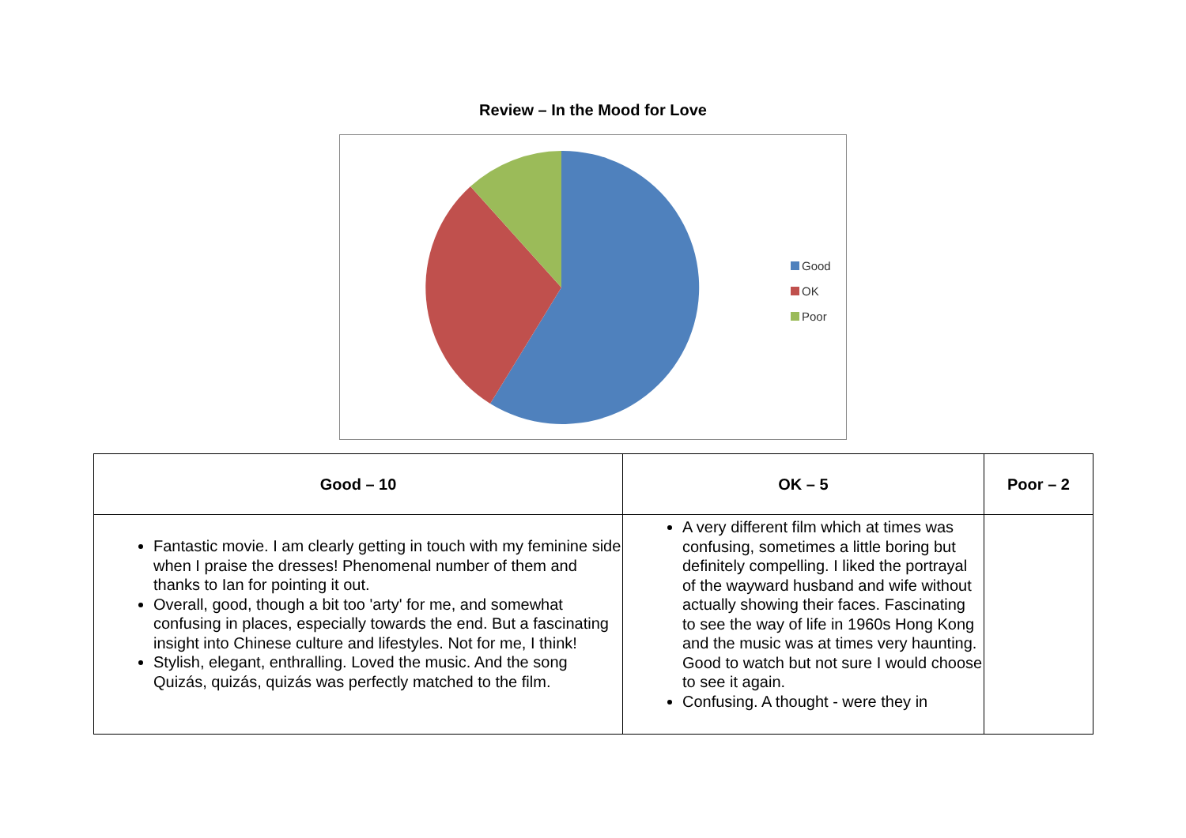Review – In the Mood for Love
Good
OK
Poor
| Good – 10 | OK – 5 | Poor – 2 |
| --- | --- | --- |
| Fantastic movie. I am clearly getting in touch with my feminine side when I praise the dresses! Phenomenal number of them and thanks to Ian for pointing it out. Overall, good, though a bit too 'arty' for me, and somewhat confusing in places, especially towards the end. But a fascinating insight into Chinese culture and lifestyles. Not for me, I think! Stylish, elegant, enthralling. Loved the music. And the song Quizás, quizás, quizás was perfectly matched to the film. | A very different film which at times was confusing, sometimes a little boring but definitely compelling. I liked the portrayal of the wayward husband and wife without actually showing their faces. Fascinating to see the way of life in 1960s Hong Kong and the music was at times very haunting. Good to watch but not sure I would choose to see it again. Confusing. A thought - were they in | |